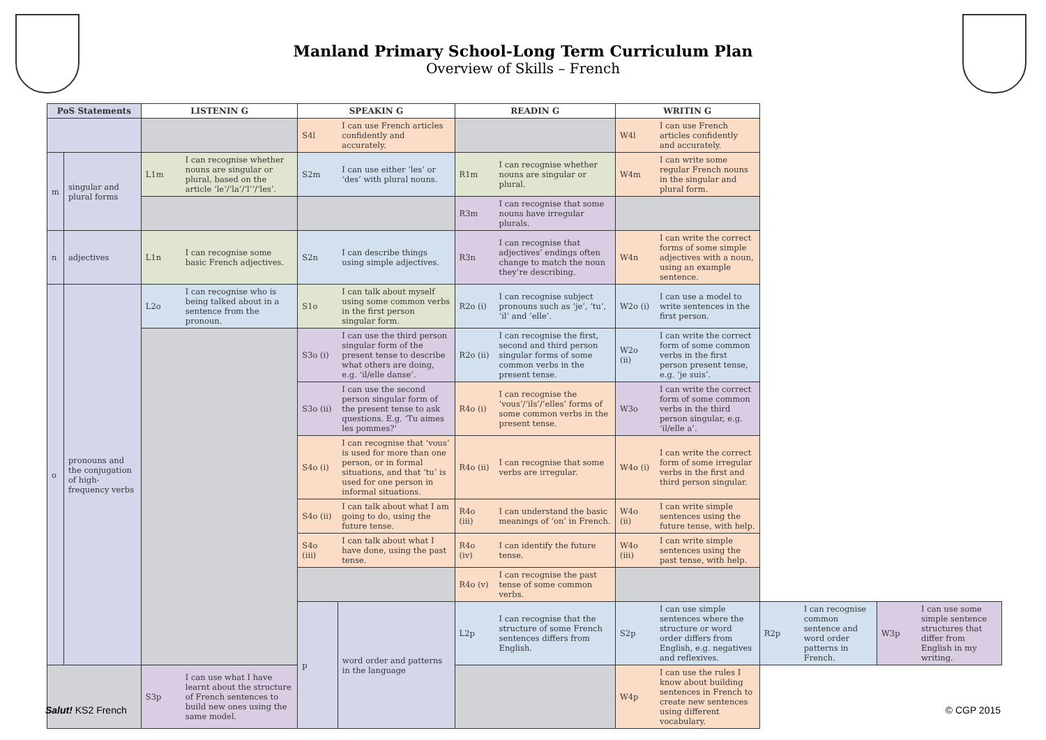Manland Primary School-Long Term Curriculum Plan
Overview of Skills – French
| PoS Statements | | LISTENIN G | | SPEAKIN G | | READIN G | | WRITIN G | | | | | |
| --- | --- | --- | --- | --- | --- | --- | --- | --- | --- | --- | --- | --- | --- |
| | | | | S4l | I can use French articles confidently and accurately. | | | W4l | I can use French articles confidently and accurately. | | | | |
| m | singular and plural forms | L1m | I can recognise whether nouns are singular or plural, based on the article ‘le’/‘la’/‘l’’/‘les’. | S2m | I can use either ‘les’ or ‘des’ with plural nouns. | R1m | I can recognise whether nouns are singular or plural. | W4m | I can write some regular French nouns in the singular and plural form. | | | | |
| | | | | | | R3m | I can recognise that some nouns have irregular plurals. | | | | | | |
| n | adjectives | L1n | I can recognise some basic French adjectives. | S2n | I can describe things using simple adjectives. | R3n | I can recognise that adjectives’ endings often change to match the noun they’re describing. | W4n | I can write the correct forms of some simple adjectives with a noun, using an example sentence. | | | | |
| o | pronouns and the conjugation of high-frequency verbs | L2o | I can recognise who is being talked about in a sentence from the pronoun. | S1o | I can talk about myself using some common verbs in the first person singular form. | R2o (i) | I can recognise subject pronouns such as ‘je’, ‘tu’, ‘il’ and ‘elle’. | W2o (i) | I can use a model to write sentences in the first person. | | | | |
| | | | | S3o (i) | I can use the third person singular form of the present tense to describe what others are doing, e.g. ‘il/elle danse’. | R2o (ii) | I can recognise the first, second and third person singular forms of some common verbs in the present tense. | W2o (ii) | I can write the correct form of some common verbs in the first person present tense, e.g. ‘je suis’. | | | | |
| | | | | S3o (ii) | I can use the second person singular form of the present tense to ask questions. E.g. ‘Tu aimes les pommes?’ | R4o (i) | I can recognise the ‘vous’/‘ils’/‘elles’ forms of some common verbs in the present tense. | W3o | I can write the correct form of some common verbs in the third person singular, e.g. ‘il/elle a’. | | | | |
| | | | | S4o (i) | I can recognise that ‘vous’ is used for more than one person, or in formal situations, and that ‘tu’ is used for one person in informal situations. | R4o (ii) | I can recognise that some verbs are irregular. | W4o (i) | I can write the correct form of some irregular verbs in the first and third person singular. | | | | |
| | | | | S4o (ii) | I can talk about what I am going to do, using the future tense. | R4o (iii) | I can understand the basic meanings of ‘on’ in French. | W4o (ii) | I can write simple sentences using the future tense, with help. | | | | |
| | | | | S4o (iii) | I can talk about what I have done, using the past tense. | R4o (iv) | I can identify the future tense. | W4o (iii) | I can write simple sentences using the past tense, with help. | | | | |
| | | | | | | R4o (v) | I can recognise the past tense of some common verbs. | | | | | | |
| | | | | p | word order and patterns in the language | L2p | I can recognise that the structure of some French sentences differs from English. | S2p | I can use simple sentences where the structure or word order differs from English, e.g. negatives and reflexives. | R2p | I can recognise common sentence and word order patterns in French. | W3p | I can use some simple sentence structures that differ from English in my writing. |
| | | S3p | I can use what I have learnt about the structure of French sentences to build new ones using the same model. | | | | | W4p | I can use the rules I know about building sentences in French to create new sentences using different vocabulary. | | | | |
Salut! KS2 French © CGP 2015